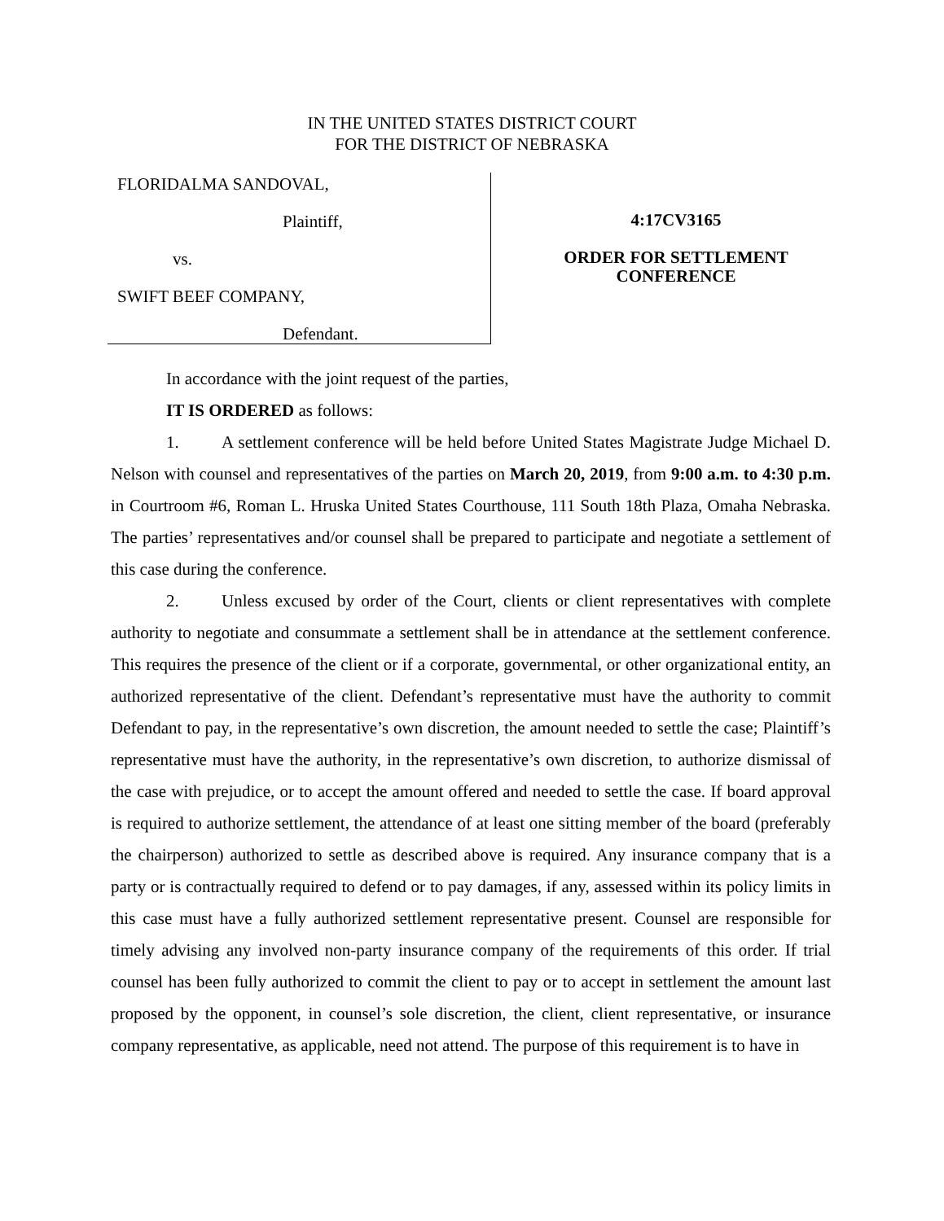IN THE UNITED STATES DISTRICT COURT
FOR THE DISTRICT OF NEBRASKA
FLORIDALMA SANDOVAL,
Plaintiff,
vs.
SWIFT BEEF COMPANY,
Defendant.
4:17CV3165
ORDER FOR SETTLEMENT
CONFERENCE
In accordance with the joint request of the parties,
IT IS ORDERED as follows:
1. A settlement conference will be held before United States Magistrate Judge Michael D. Nelson with counsel and representatives of the parties on March 20, 2019, from 9:00 a.m. to 4:30 p.m. in Courtroom #6, Roman L. Hruska United States Courthouse, 111 South 18th Plaza, Omaha Nebraska. The parties’ representatives and/or counsel shall be prepared to participate and negotiate a settlement of this case during the conference.
2. Unless excused by order of the Court, clients or client representatives with complete authority to negotiate and consummate a settlement shall be in attendance at the settlement conference. This requires the presence of the client or if a corporate, governmental, or other organizational entity, an authorized representative of the client. Defendant’s representative must have the authority to commit Defendant to pay, in the representative’s own discretion, the amount needed to settle the case; Plaintiff’s representative must have the authority, in the representative’s own discretion, to authorize dismissal of the case with prejudice, or to accept the amount offered and needed to settle the case. If board approval is required to authorize settlement, the attendance of at least one sitting member of the board (preferably the chairperson) authorized to settle as described above is required. Any insurance company that is a party or is contractually required to defend or to pay damages, if any, assessed within its policy limits in this case must have a fully authorized settlement representative present. Counsel are responsible for timely advising any involved non-party insurance company of the requirements of this order. If trial counsel has been fully authorized to commit the client to pay or to accept in settlement the amount last proposed by the opponent, in counsel’s sole discretion, the client, client representative, or insurance company representative, as applicable, need not attend. The purpose of this requirement is to have in